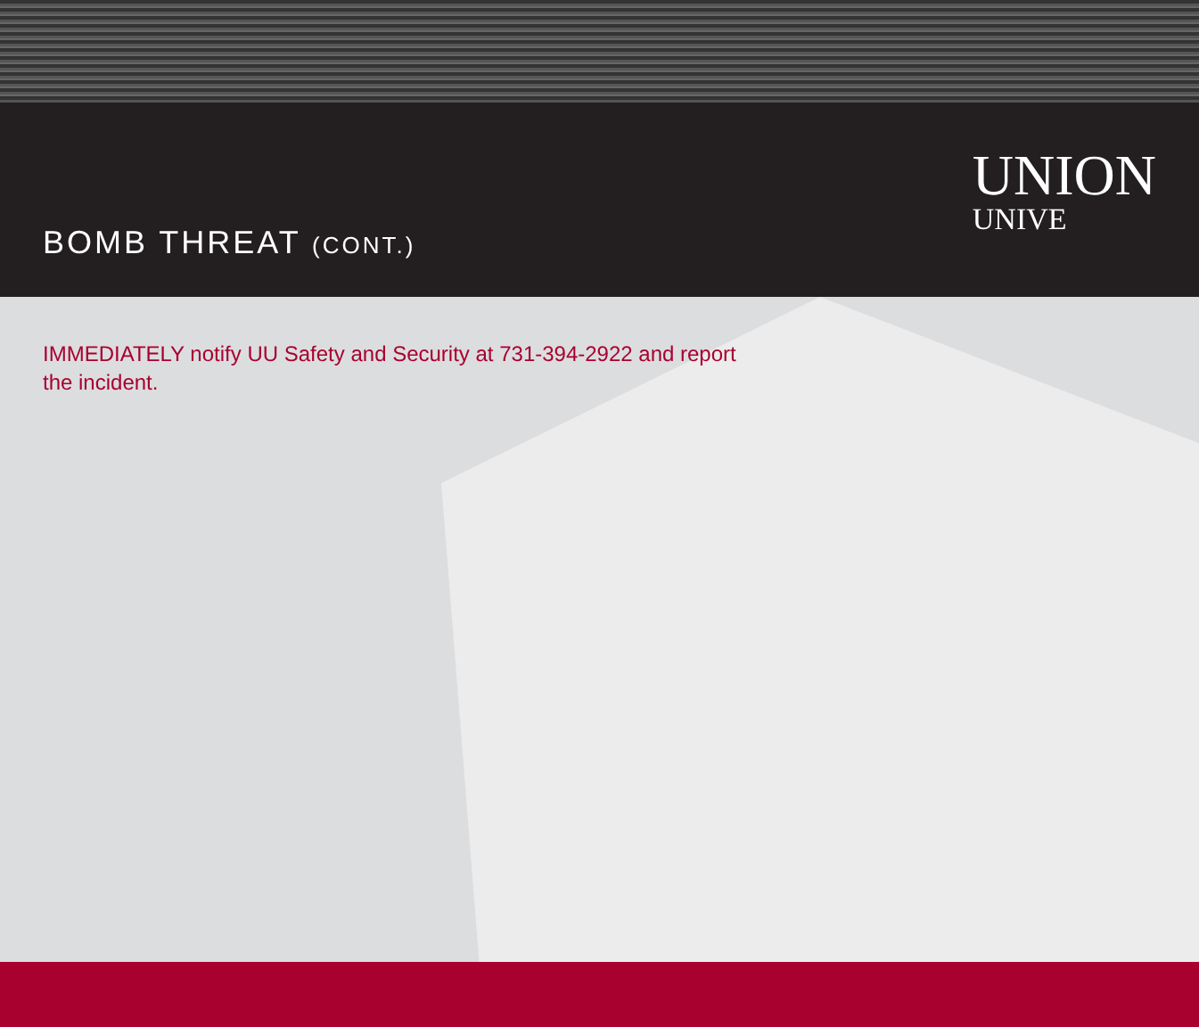BOMB THREAT (CONT.)
UNION
UNIVE
IMMEDIATELY notify UU Safety and Security at 731-394-2922 and report the incident.